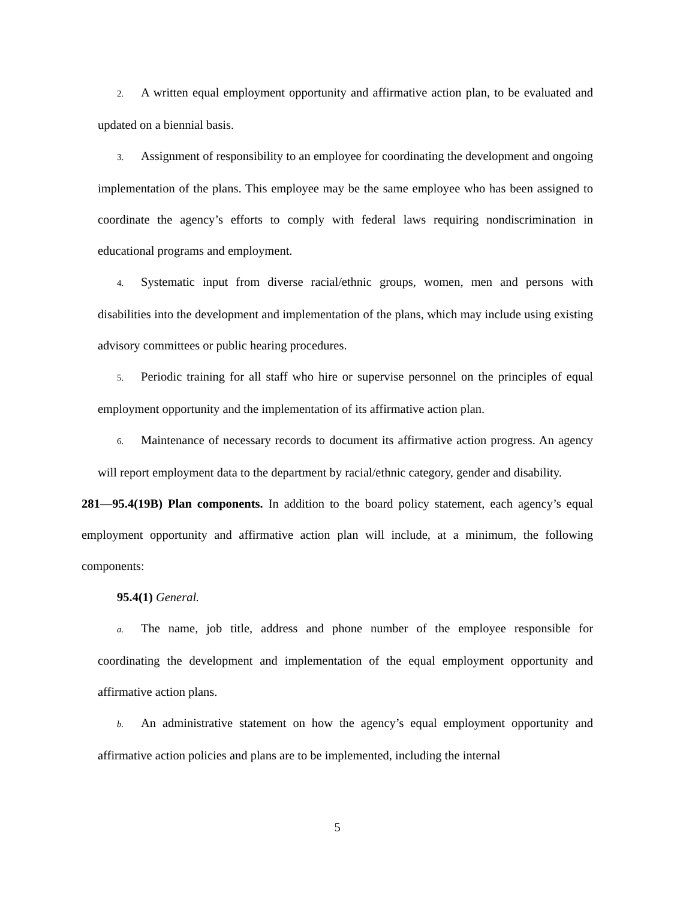2. A written equal employment opportunity and affirmative action plan, to be evaluated and updated on a biennial basis.
3. Assignment of responsibility to an employee for coordinating the development and ongoing implementation of the plans. This employee may be the same employee who has been assigned to coordinate the agency’s efforts to comply with federal laws requiring nondiscrimination in educational programs and employment.
4. Systematic input from diverse racial/ethnic groups, women, men and persons with disabilities into the development and implementation of the plans, which may include using existing advisory committees or public hearing procedures.
5. Periodic training for all staff who hire or supervise personnel on the principles of equal employment opportunity and the implementation of its affirmative action plan.
6. Maintenance of necessary records to document its affirmative action progress. An agency will report employment data to the department by racial/ethnic category, gender and disability.
281—95.4(19B) Plan components. In addition to the board policy statement, each agency’s equal employment opportunity and affirmative action plan will include, at a minimum, the following components:
95.4(1) General.
a. The name, job title, address and phone number of the employee responsible for coordinating the development and implementation of the equal employment opportunity and affirmative action plans.
b. An administrative statement on how the agency’s equal employment opportunity and affirmative action policies and plans are to be implemented, including the internal
5